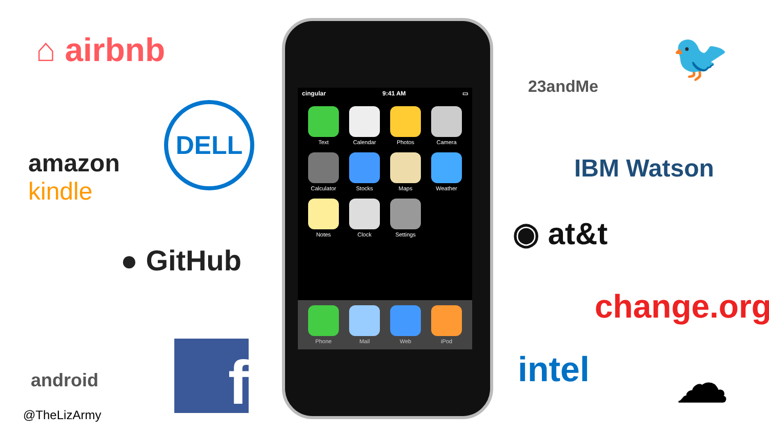⌂ airbnb
DELL
amazon
kindle
● GitHub
android f
@TheLizArmy
cingular 9:41 AM ▭
Text
Calendar
Photos
Camera
Calculator
Stocks
Maps
Weather
Notes
Clock
Settings
Phone
Mail
Web
iPod
23andMe
🐦
IBM Watson
◉ at&t
change.org
intel ☁